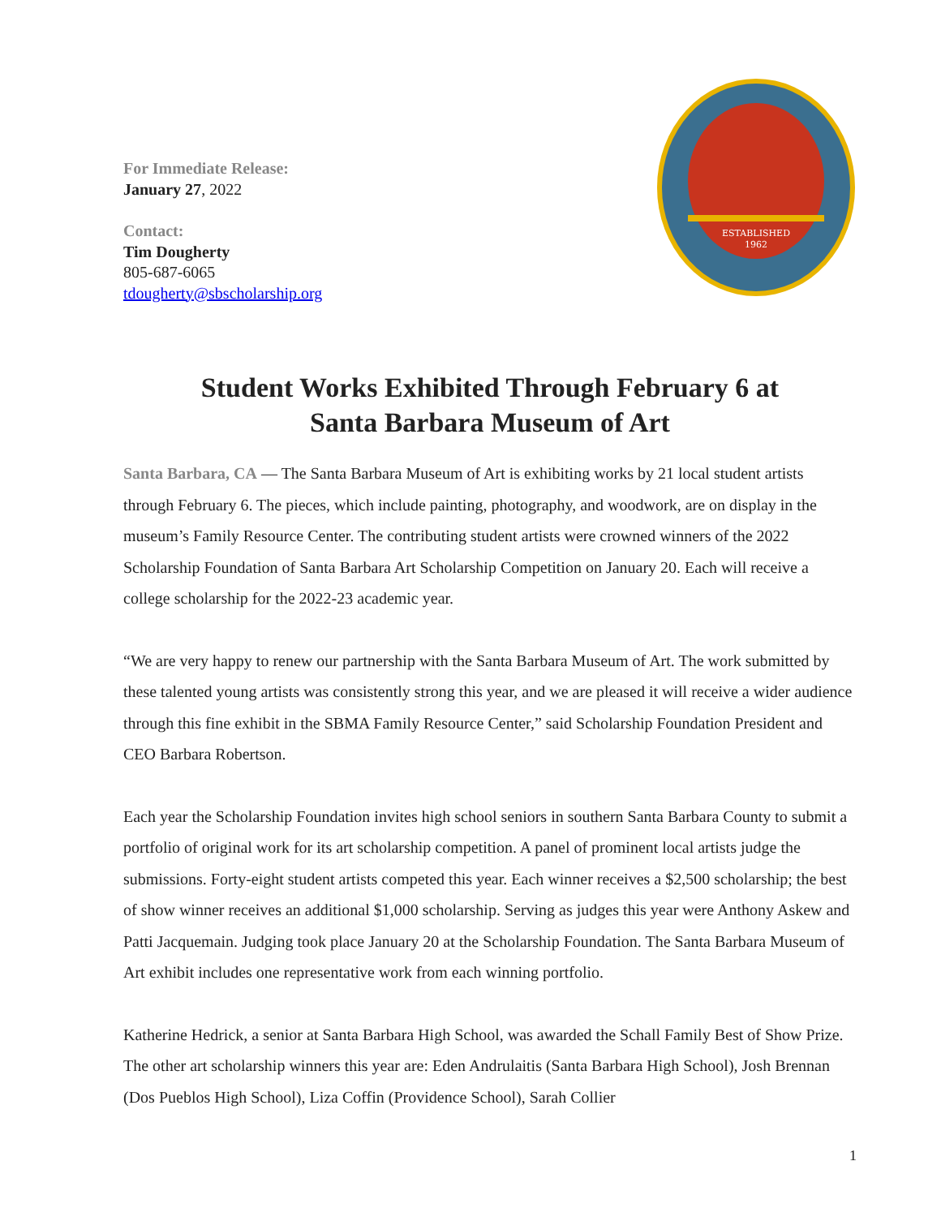For Immediate Release:
January 27, 2022
Contact:
Tim Dougherty
805-687-6065
tdougherty@sbscholarship.org
ESTABLISHED
1962
Student Works Exhibited Through February 6 at
Santa Barbara Museum of Art
Santa Barbara, CA — The Santa Barbara Museum of Art is exhibiting works by 21 local student artists through February 6. The pieces, which include painting, photography, and woodwork, are on display in the museum’s Family Resource Center. The contributing student artists were crowned winners of the 2022 Scholarship Foundation of Santa Barbara Art Scholarship Competition on January 20. Each will receive a college scholarship for the 2022-23 academic year.
“We are very happy to renew our partnership with the Santa Barbara Museum of Art. The work submitted by these talented young artists was consistently strong this year, and we are pleased it will receive a wider audience through this fine exhibit in the SBMA Family Resource Center,” said Scholarship Foundation President and CEO Barbara Robertson.
Each year the Scholarship Foundation invites high school seniors in southern Santa Barbara County to submit a portfolio of original work for its art scholarship competition. A panel of prominent local artists judge the submissions. Forty-eight student artists competed this year. Each winner receives a $2,500 scholarship; the best of show winner receives an additional $1,000 scholarship. Serving as judges this year were Anthony Askew and Patti Jacquemain. Judging took place January 20 at the Scholarship Foundation. The Santa Barbara Museum of Art exhibit includes one representative work from each winning portfolio.
Katherine Hedrick, a senior at Santa Barbara High School, was awarded the Schall Family Best of Show Prize. The other art scholarship winners this year are: Eden Andrulaitis (Santa Barbara High School), Josh Brennan (Dos Pueblos High School), Liza Coffin (Providence School), Sarah Collier
1